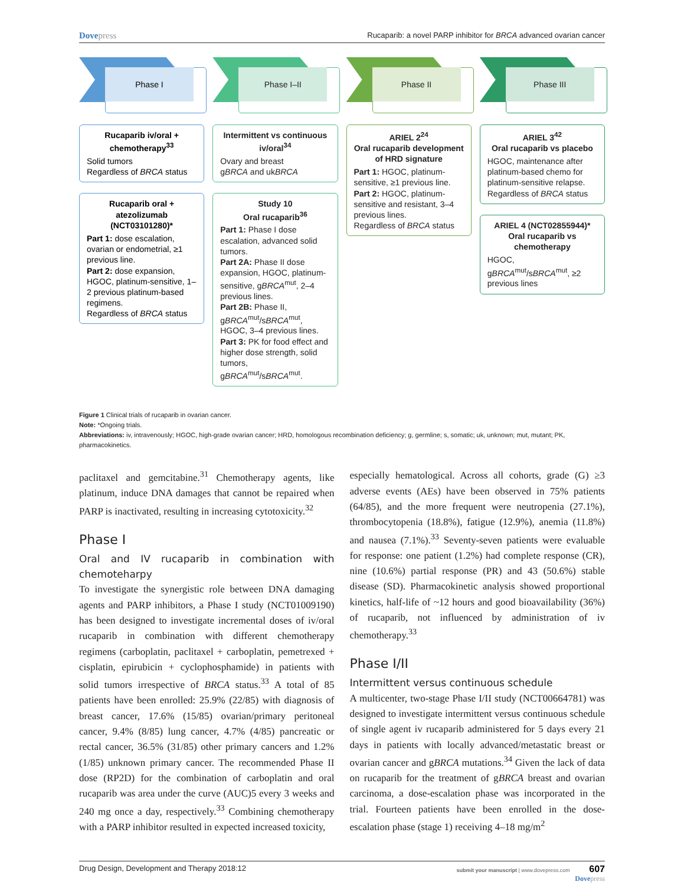Dovepress
Rucaparib: a novel PARP inhibitor for BRCA advanced ovarian cancer
Phase I
Rucaparib iv/oral + chemotherapy<sup>33</sup>
Solid tumors
Regardless of BRCA status
Rucaparib oral + atezolizumab (NCT03101280)*
Part 1: dose escalation, ovarian or endometrial, ≥1 previous line.
Part 2: dose expansion, HGOC, platinum-sensitive, 1–2 previous platinum-based regimens.
Regardless of BRCA status
Phase I–II
Intermittent vs continuous iv/oral<sup>34</sup>
Ovary and breast
gBRCA and ukBRCA
Study 10
Oral rucaparib<sup>36</sup>
Part 1: Phase I dose escalation, advanced solid tumors.
Part 2A: Phase II dose expansion, HGOC, platinum-sensitive, gBRCA<sup>mut</sup>, 2–4 previous lines.
Part 2B: Phase II, gBRCA<sup>mut</sup>/sBRCA<sup>mut</sup>, HGOC, 3–4 previous lines.
Part 3: PK for food effect and higher dose strength, solid tumors, gBRCA<sup>mut</sup>/sBRCA<sup>mut</sup>.
Phase II
ARIEL 2<sup>24</sup>
Oral rucaparib development of HRD signature
Part 1: HGOC, platinum-sensitive, ≥1 previous line.
Part 2: HGOC, platinum-sensitive and resistant, 3–4 previous lines.
Regardless of BRCA status
Phase III
ARIEL 3<sup>42</sup>
Oral rucaparib vs placebo
HGOC, maintenance after platinum-based chemo for platinum-sensitive relapse. Regardless of BRCA status
ARIEL 4 (NCT02855944)*
Oral rucaparib vs chemotherapy
HGOC, gBRCA<sup>mut</sup>/sBRCA<sup>mut</sup>, ≥2 previous lines
Figure 1 Clinical trials of rucaparib in ovarian cancer.
Note: *Ongoing trials.
Abbreviations: iv, intravenously; HGOC, high-grade ovarian cancer; HRD, homologous recombination deficiency; g, germline; s, somatic; uk, unknown; mut, mutant; PK, pharmacokinetics.
paclitaxel and gemcitabine.<sup>31</sup> Chemotherapy agents, like platinum, induce DNA damages that cannot be repaired when PARP is inactivated, resulting in increasing cytotoxicity.<sup>32</sup>
Phase I
Oral and IV rucaparib in combination with chemoteharpy
To investigate the synergistic role between DNA damaging agents and PARP inhibitors, a Phase I study (NCT01009190) has been designed to investigate incremental doses of iv/oral rucaparib in combination with different chemotherapy regimens (carboplatin, paclitaxel + carboplatin, pemetrexed + cisplatin, epirubicin + cyclophosphamide) in patients with solid tumors irrespective of BRCA status.<sup>33</sup> A total of 85 patients have been enrolled: 25.9% (22/85) with diagnosis of breast cancer, 17.6% (15/85) ovarian/primary peritoneal cancer, 9.4% (8/85) lung cancer, 4.7% (4/85) pancreatic or rectal cancer, 36.5% (31/85) other primary cancers and 1.2% (1/85) unknown primary cancer. The recommended Phase II dose (RP2D) for the combination of carboplatin and oral rucaparib was area under the curve (AUC)5 every 3 weeks and 240 mg once a day, respectively.<sup>33</sup> Combining chemotherapy with a PARP inhibitor resulted in expected increased toxicity,
especially hematological. Across all cohorts, grade (G) ≥3 adverse events (AEs) have been observed in 75% patients (64/85), and the more frequent were neutropenia (27.1%), thrombocytopenia (18.8%), fatigue (12.9%), anemia (11.8%) and nausea (7.1%).<sup>33</sup> Seventy-seven patients were evaluable for response: one patient (1.2%) had complete response (CR), nine (10.6%) partial response (PR) and 43 (50.6%) stable disease (SD). Pharmacokinetic analysis showed proportional kinetics, half-life of ~12 hours and good bioavailability (36%) of rucaparib, not influenced by administration of iv chemotherapy.<sup>33</sup>
Phase I/II
Intermittent versus continuous schedule
A multicenter, two-stage Phase I/II study (NCT00664781) was designed to investigate intermittent versus continuous schedule of single agent iv rucaparib administered for 5 days every 21 days in patients with locally advanced/metastatic breast or ovarian cancer and gBRCA mutations.<sup>34</sup> Given the lack of data on rucaparib for the treatment of gBRCA breast and ovarian carcinoma, a dose-escalation phase was incorporated in the trial. Fourteen patients have been enrolled in the dose-escalation phase (stage 1) receiving 4–18 mg/m<sup>2</sup>
Drug Design, Development and Therapy 2018:12
submit your manuscript | www.dovepress.com 607
Dovepress